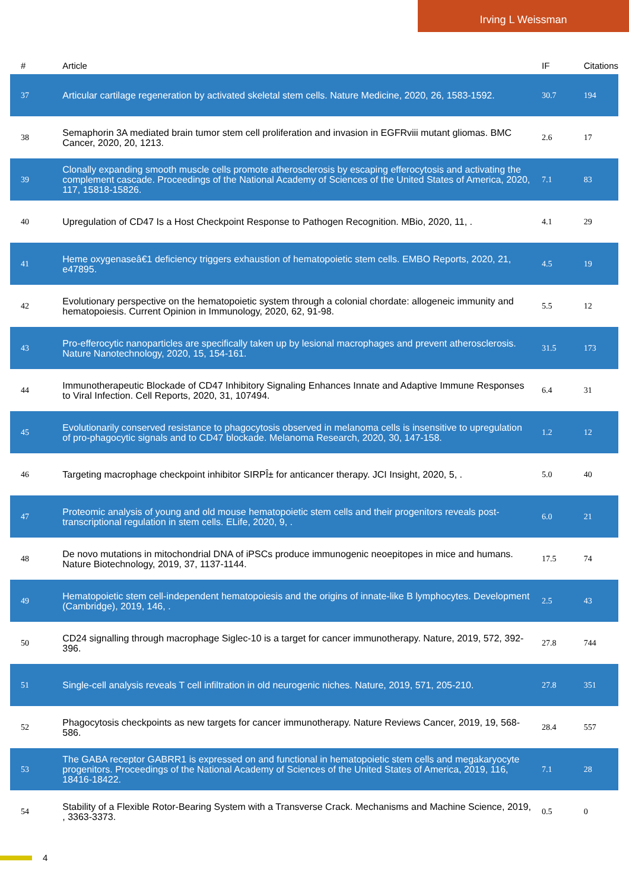Irving L Weissman
| # | Article | IF | Citations |
| --- | --- | --- | --- |
| 37 | Articular cartilage regeneration by activated skeletal stem cells. Nature Medicine, 2020, 26, 1583-1592. | 30.7 | 194 |
| 38 | Semaphorin 3A mediated brain tumor stem cell proliferation and invasion in EGFRviii mutant gliomas. BMC Cancer, 2020, 20, 1213. | 2.6 | 17 |
| 39 | Clonally expanding smooth muscle cells promote atherosclerosis by escaping efferocytosis and activating the complement cascade. Proceedings of the National Academy of Sciences of the United States of America, 2020, 117, 15818-15826. | 7.1 | 83 |
| 40 | Upregulation of CD47 Is a Host Checkpoint Response to Pathogen Recognition. MBio, 2020, 11, . | 4.1 | 29 |
| 41 | Heme oxygenaseâ€1 deficiency triggers exhaustion of hematopoietic stem cells. EMBO Reports, 2020, 21, e47895. | 4.5 | 19 |
| 42 | Evolutionary perspective on the hematopoietic system through a colonial chordate: allogeneic immunity and hematopoiesis. Current Opinion in Immunology, 2020, 62, 91-98. | 5.5 | 12 |
| 43 | Pro-efferocytic nanoparticles are specifically taken up by lesional macrophages and prevent atherosclerosis. Nature Nanotechnology, 2020, 15, 154-161. | 31.5 | 173 |
| 44 | Immunotherapeutic Blockade of CD47 Inhibitory Signaling Enhances Innate and Adaptive Immune Responses to Viral Infection. Cell Reports, 2020, 31, 107494. | 6.4 | 31 |
| 45 | Evolutionarily conserved resistance to phagocytosis observed in melanoma cells is insensitive to upregulation of pro-phagocytic signals and to CD47 blockade. Melanoma Research, 2020, 30, 147-158. | 1.2 | 12 |
| 46 | Targeting macrophage checkpoint inhibitor SIRPÎ± for anticancer therapy. JCI Insight, 2020, 5, . | 5.0 | 40 |
| 47 | Proteomic analysis of young and old mouse hematopoietic stem cells and their progenitors reveals post-transcriptional regulation in stem cells. ELife, 2020, 9, . | 6.0 | 21 |
| 48 | De novo mutations in mitochondrial DNA of iPSCs produce immunogenic neoepitopes in mice and humans. Nature Biotechnology, 2019, 37, 1137-1144. | 17.5 | 74 |
| 49 | Hematopoietic stem cell-independent hematopoiesis and the origins of innate-like B lymphocytes. Development (Cambridge), 2019, 146, . | 2.5 | 43 |
| 50 | CD24 signalling through macrophage Siglec-10 is a target for cancer immunotherapy. Nature, 2019, 572, 392-396. | 27.8 | 744 |
| 51 | Single-cell analysis reveals T cell infiltration in old neurogenic niches. Nature, 2019, 571, 205-210. | 27.8 | 351 |
| 52 | Phagocytosis checkpoints as new targets for cancer immunotherapy. Nature Reviews Cancer, 2019, 19, 568-586. | 28.4 | 557 |
| 53 | The GABA receptor GABRR1 is expressed on and functional in hematopoietic stem cells and megakaryocyte progenitors. Proceedings of the National Academy of Sciences of the United States of America, 2019, 116, 18416-18422. | 7.1 | 28 |
| 54 | Stability of a Flexible Rotor-Bearing System with a Transverse Crack. Mechanisms and Machine Science, 2019, , 3363-3373. | 0.5 | 0 |
4